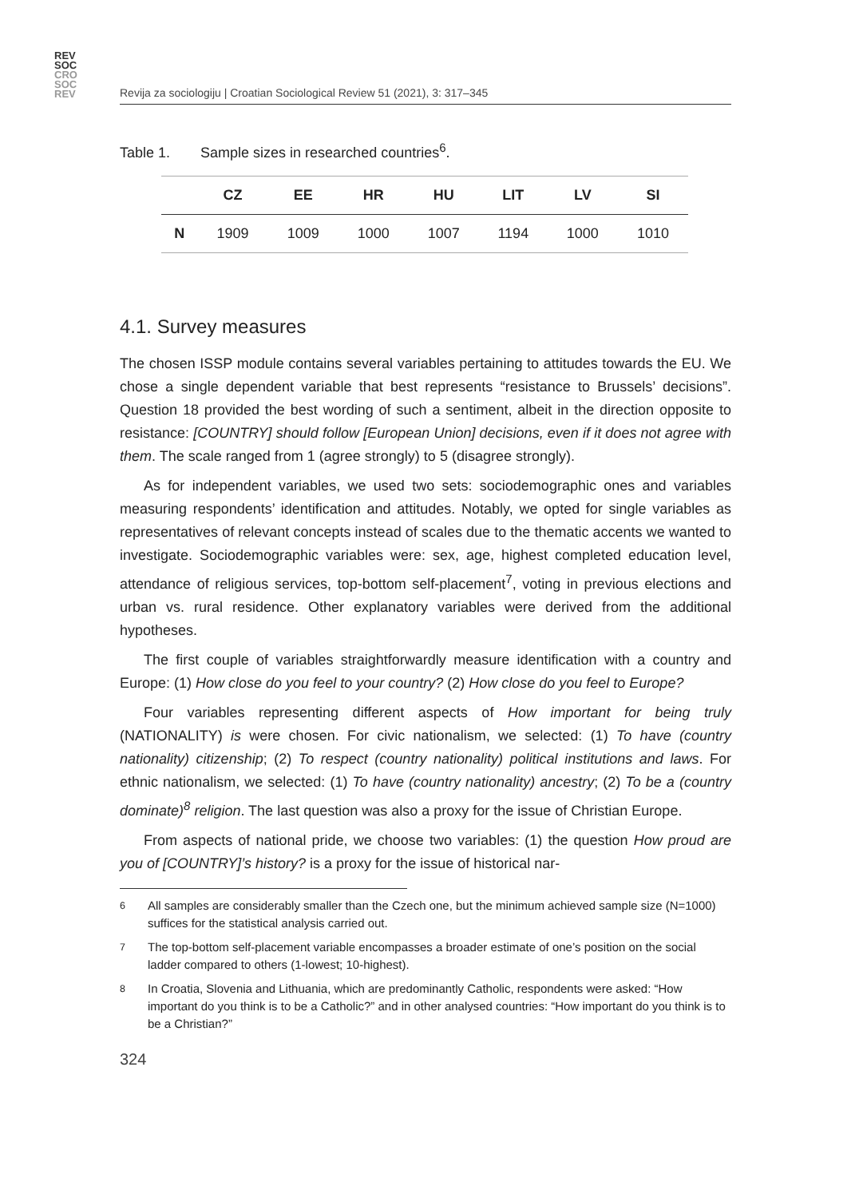REV
SOC
CRO
SOC
REV
Revija za sociologiju | Croatian Sociological Review 51 (2021), 3: 317–345
Table 1. Sample sizes in researched countries<sup>6</sup>.
| | CZ | EE | HR | HU | LIT | LV | SI |
| --- | --- | --- | --- | --- | --- | --- | --- |
| N | 1909 | 1009 | 1000 | 1007 | 1194 | 1000 | 1010 |
4.1. Survey measures
The chosen ISSP module contains several variables pertaining to attitudes towards the EU. We chose a single dependent variable that best represents “resistance to Brussels’ decisions”. Question 18 provided the best wording of such a sentiment, albeit in the direction opposite to resistance: [COUNTRY] should follow [European Union] decisions, even if it does not agree with them. The scale ranged from 1 (agree strongly) to 5 (disagree strongly).
As for independent variables, we used two sets: sociodemographic ones and variables measuring respondents’ identification and attitudes. Notably, we opted for single variables as representatives of relevant concepts instead of scales due to the thematic accents we wanted to investigate. Sociodemographic variables were: sex, age, highest completed education level, attendance of religious services, top-bottom self-placement<sup>7</sup>, voting in previous elections and urban vs. rural residence. Other explanatory variables were derived from the additional hypotheses.
The first couple of variables straightforwardly measure identification with a country and Europe: (1) How close do you feel to your country? (2) How close do you feel to Europe?
Four variables representing different aspects of How important for being truly (NATIONALITY) is were chosen. For civic nationalism, we selected: (1) To have (country nationality) citizenship; (2) To respect (country nationality) political institutions and laws. For ethnic nationalism, we selected: (1) To have (country nationality) ancestry; (2) To be a (country dominate)<sup>8</sup> religion. The last question was also a proxy for the issue of Christian Europe.
From aspects of national pride, we choose two variables: (1) the question How proud are you of [COUNTRY]’s history? is a proxy for the issue of historical nar-
<sup>6</sup> All samples are considerably smaller than the Czech one, but the minimum achieved sample size (N=1000) suffices for the statistical analysis carried out.
<sup>7</sup> The top-bottom self-placement variable encompasses a broader estimate of one’s position on the social ladder compared to others (1-lowest; 10-highest).
<sup>8</sup> In Croatia, Slovenia and Lithuania, which are predominantly Catholic, respondents were asked: “How important do you think is to be a Catholic?” and in other analysed countries: “How important do you think is to be a Christian?”
324